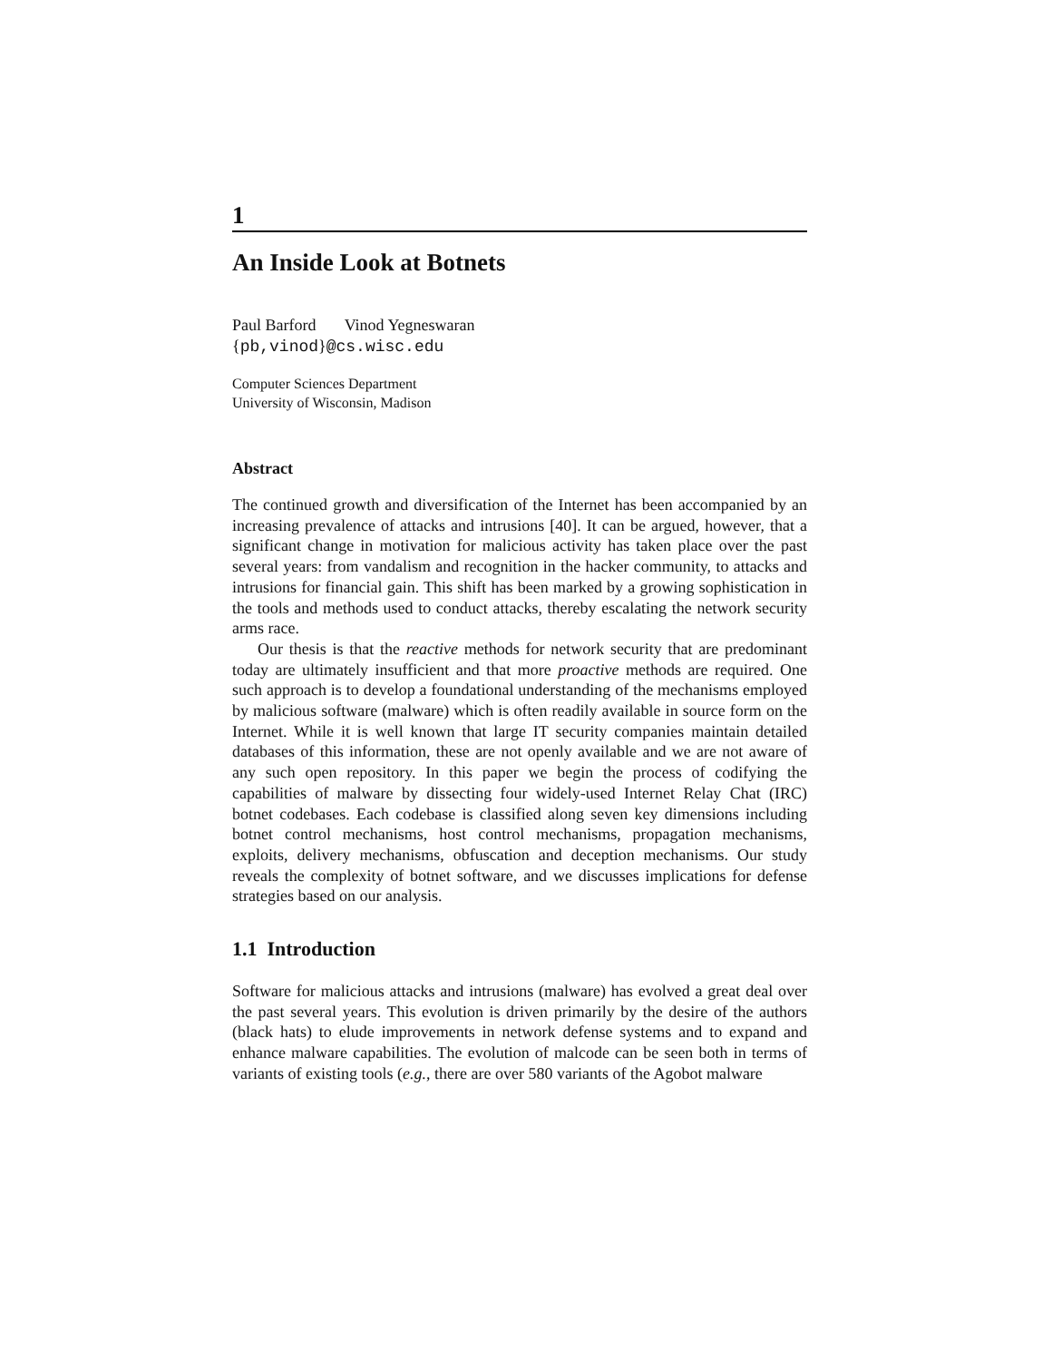1
An Inside Look at Botnets
Paul Barford Vinod Yegneswaran
{pb,vinod}@cs.wisc.edu
Computer Sciences Department
University of Wisconsin, Madison
Abstract
The continued growth and diversification of the Internet has been accompanied by an increasing prevalence of attacks and intrusions [40]. It can be argued, however, that a significant change in motivation for malicious activity has taken place over the past several years: from vandalism and recognition in the hacker community, to attacks and intrusions for financial gain. This shift has been marked by a growing sophistication in the tools and methods used to conduct attacks, thereby escalating the network security arms race.
Our thesis is that the reactive methods for network security that are predominant today are ultimately insufficient and that more proactive methods are required. One such approach is to develop a foundational understanding of the mechanisms employed by malicious software (malware) which is often readily available in source form on the Internet. While it is well known that large IT security companies maintain detailed databases of this information, these are not openly available and we are not aware of any such open repository. In this paper we begin the process of codifying the capabilities of malware by dissecting four widely-used Internet Relay Chat (IRC) botnet codebases. Each codebase is classified along seven key dimensions including botnet control mechanisms, host control mechanisms, propagation mechanisms, exploits, delivery mechanisms, obfuscation and deception mechanisms. Our study reveals the complexity of botnet software, and we discusses implications for defense strategies based on our analysis.
1.1 Introduction
Software for malicious attacks and intrusions (malware) has evolved a great deal over the past several years. This evolution is driven primarily by the desire of the authors (black hats) to elude improvements in network defense systems and to expand and enhance malware capabilities. The evolution of malcode can be seen both in terms of variants of existing tools (e.g., there are over 580 variants of the Agobot malware